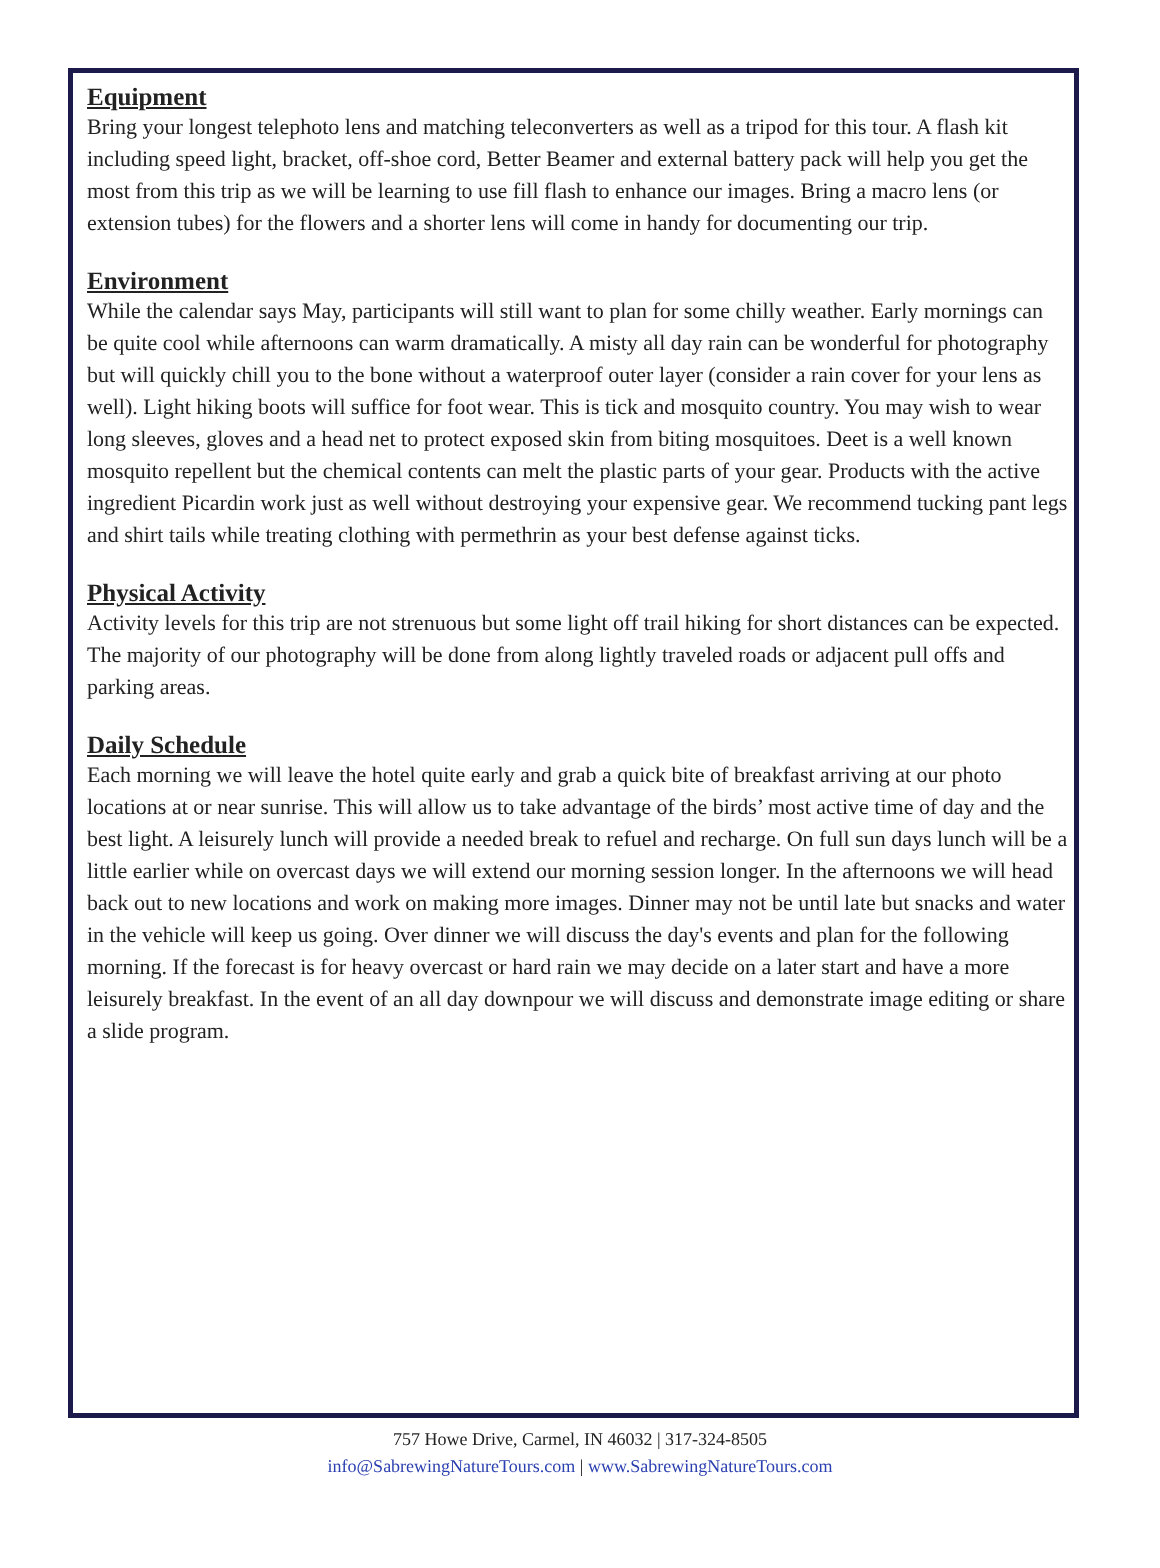Equipment
Bring your longest telephoto lens and matching teleconverters as well as a tripod for this tour. A flash kit including speed light, bracket, off-shoe cord, Better Beamer and external battery pack will help you get the most from this trip as we will be learning to use fill flash to enhance our images. Bring a macro lens (or extension tubes) for the flowers and a shorter lens will come in handy for documenting our trip.
Environment
While the calendar says May, participants will still want to plan for some chilly weather. Early mornings can be quite cool while afternoons can warm dramatically. A misty all day rain can be wonderful for photography but will quickly chill you to the bone without a waterproof outer layer (consider a rain cover for your lens as well). Light hiking boots will suffice for foot wear. This is tick and mosquito country. You may wish to wear long sleeves, gloves and a head net to protect exposed skin from biting mosquitoes. Deet is a well known mosquito repellent but the chemical contents can melt the plastic parts of your gear. Products with the active ingredient Picardin work just as well without destroying your expensive gear. We recommend tucking pant legs and shirt tails while treating clothing with permethrin as your best defense against ticks.
Physical Activity
Activity levels for this trip are not strenuous but some light off trail hiking for short distances can be expected. The majority of our photography will be done from along lightly traveled roads or adjacent pull offs and parking areas.
Daily Schedule
Each morning we will leave the hotel quite early and grab a quick bite of breakfast arriving at our photo locations at or near sunrise. This will allow us to take advantage of the birds’ most active time of day and the best light. A leisurely lunch will provide a needed break to refuel and recharge. On full sun days lunch will be a little earlier while on overcast days we will extend our morning session longer. In the afternoons we will head back out to new locations and work on making more images. Dinner may not be until late but snacks and water in the vehicle will keep us going. Over dinner we will discuss the day's events and plan for the following morning. If the forecast is for heavy overcast or hard rain we may decide on a later start and have a more leisurely breakfast. In the event of an all day downpour we will discuss and demonstrate image editing or share a slide program.
757 Howe Drive, Carmel, IN 46032 | 317-324-8505
info@SabrewingNatureTours.com | www.SabrewingNatureTours.com